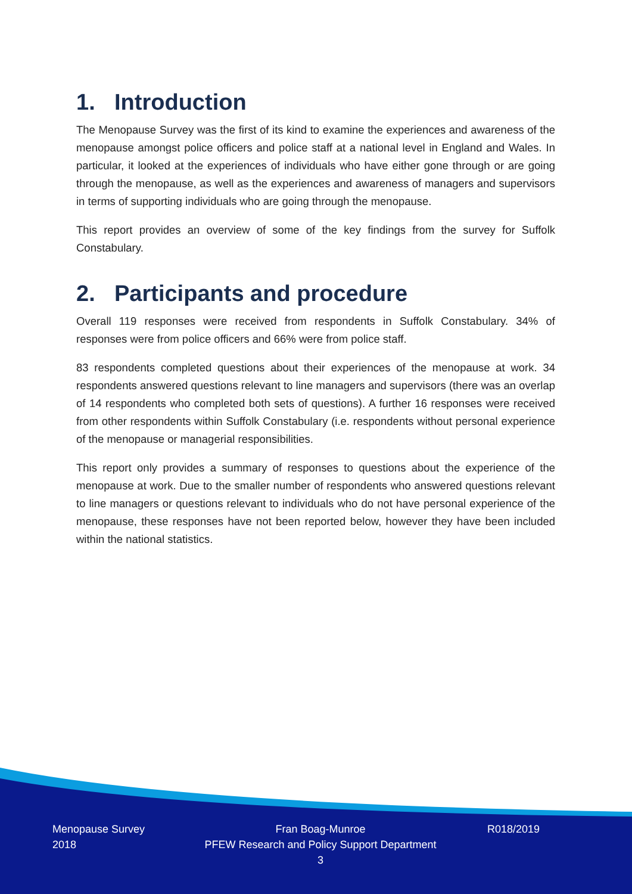1. Introduction
The Menopause Survey was the first of its kind to examine the experiences and awareness of the menopause amongst police officers and police staff at a national level in England and Wales. In particular, it looked at the experiences of individuals who have either gone through or are going through the menopause, as well as the experiences and awareness of managers and supervisors in terms of supporting individuals who are going through the menopause.
This report provides an overview of some of the key findings from the survey for Suffolk Constabulary.
2. Participants and procedure
Overall 119 responses were received from respondents in Suffolk Constabulary. 34% of responses were from police officers and 66% were from police staff.
83 respondents completed questions about their experiences of the menopause at work. 34 respondents answered questions relevant to line managers and supervisors (there was an overlap of 14 respondents who completed both sets of questions). A further 16 responses were received from other respondents within Suffolk Constabulary (i.e. respondents without personal experience of the menopause or managerial responsibilities.
This report only provides a summary of responses to questions about the experience of the menopause at work. Due to the smaller number of respondents who answered questions relevant to line managers or questions relevant to individuals who do not have personal experience of the menopause, these responses have not been reported below, however they have been included within the national statistics.
Menopause Survey
2018
Fran Boag-Munroe
PFEW Research and Policy Support Department
3
R018/2019